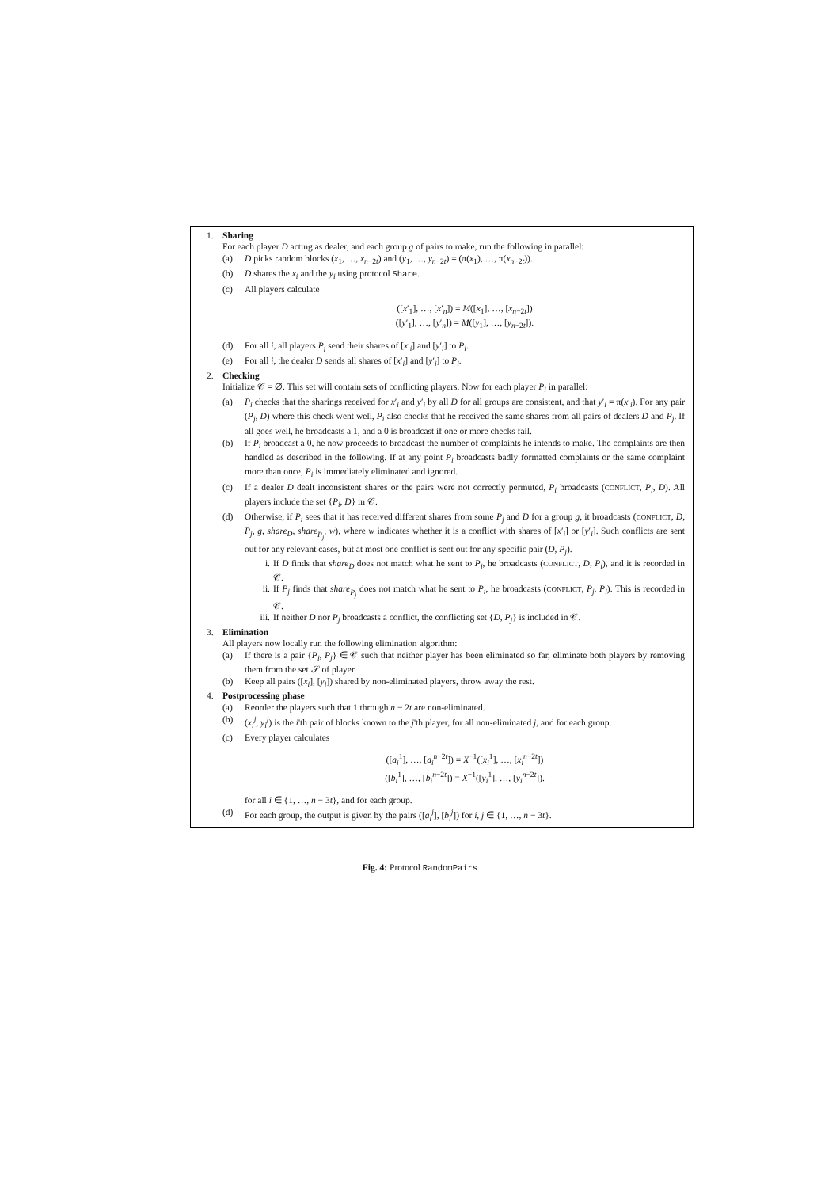1. Sharing
For each player D acting as dealer, and each group g of pairs to make, run the following in parallel:
(a) D picks random blocks (x<sub>1</sub>, …, x<sub>n−2t</sub>) and (y<sub>1</sub>, …, y<sub>n−2t</sub>) = (π(x<sub>1</sub>), …, π(x<sub>n−2t</sub>)).
(b) D shares the x<sub>i</sub> and the y<sub>i</sub> using protocol Share.
(c) All players calculate
([x′<sub>1</sub>], …, [x′<sub>n</sub>]) = M([x<sub>1</sub>], …, [x<sub>n−2t</sub>])
([y′<sub>1</sub>], …, [y′<sub>n</sub>]) = M([y<sub>1</sub>], …, [y<sub>n−2t</sub>]).
(d) For all i, all players P<sub>j</sub> send their shares of [x′<sub>i</sub>] and [y′<sub>i</sub>] to P<sub>i</sub>.
(e) For all i, the dealer D sends all shares of [x′<sub>i</sub>] and [y′<sub>i</sub>] to P<sub>i</sub>.
2. Checking
Initialize 𝒞 = ∅. This set will contain sets of conflicting players. Now for each player P<sub>i</sub> in parallel:
(a) P<sub>i</sub> checks that the sharings received for x′<sub>i</sub> and y′<sub>i</sub> by all D for all groups are consistent, and that y′<sub>i</sub> = π(x′<sub>i</sub>). For any pair (P<sub>j</sub>, D) where this check went well, P<sub>i</sub> also checks that he received the same shares from all pairs of dealers D and P<sub>j</sub>. If all goes well, he broadcasts a 1, and a 0 is broadcast if one or more checks fail.
(b) If P<sub>i</sub> broadcast a 0, he now proceeds to broadcast the number of complaints he intends to make. The complaints are then handled as described in the following. If at any point P<sub>i</sub> broadcasts badly formatted complaints or the same complaint more than once, P<sub>i</sub> is immediately eliminated and ignored.
(c) If a dealer D dealt inconsistent shares or the pairs were not correctly permuted, P<sub>i</sub> broadcasts (CONFLICT, P<sub>i</sub>, D). All players include the set {P<sub>i</sub>, D} in 𝒞.
(d) Otherwise, if P<sub>i</sub> sees that it has received different shares from some P<sub>j</sub> and D for a group g, it broadcasts (CONFLICT, D, P<sub>j</sub>, g, share<sub>D</sub>, share<sub>P<sub>j</sub></sub>, w), where w indicates whether it is a conflict with shares of [x′<sub>i</sub>] or [y′<sub>i</sub>]. Such conflicts are sent out for any relevant cases, but at most one conflict is sent out for any specific pair (D, P<sub>j</sub>).
i. If D finds that share<sub>D</sub> does not match what he sent to P<sub>i</sub>, he broadcasts (CONFLICT, D, P<sub>i</sub>), and it is recorded in 𝒞.
ii. If P<sub>j</sub> finds that share<sub>P<sub>j</sub></sub> does not match what he sent to P<sub>i</sub>, he broadcasts (CONFLICT, P<sub>j</sub>, P<sub>i</sub>). This is recorded in 𝒞.
iii.
If neither D nor P<sub>j</sub> broadcasts a conflict, the conflicting set {D, P<sub>j</sub>} is included in 𝒞.
3. Elimination
All players now locally run the following elimination algorithm:
(a) If there is a pair {P<sub>i</sub>, P<sub>j</sub>} ∈ 𝒞 such that neither player has been eliminated so far, eliminate both players by removing them from the set 𝒮 of player.
(b) Keep all pairs ([x<sub>i</sub>], [y<sub>i</sub>]) shared by non-eliminated players, throw away the rest.
4. Postprocessing phase
(a) Reorder the players such that 1 through n − 2t are non-eliminated.
(b) (x<sub>i</sub><sup>j</sup>, y<sub>i</sub><sup>j</sup>) is the i'th pair of blocks known to the j'th player, for all non-eliminated j, and for each group.
(c) Every player calculates
([a<sub>i</sub><sup>1</sup>], …, [a<sub>i</sub><sup>n−2t</sup>]) = X<sup>−1</sup>([x<sub>i</sub><sup>1</sup>], …, [x<sub>i</sub><sup>n−2t</sup>])
([b<sub>i</sub><sup>1</sup>], …, [b<sub>i</sub><sup>n−2t</sup>]) = X<sup>−1</sup>([y<sub>i</sub><sup>1</sup>], …, [y<sub>i</sub><sup>n−2t</sup>]).
for all i ∈ {1, …, n − 3t}, and for each group.
(d) For each group, the output is given by the pairs ([a<sub>i</sub><sup>j</sup>], [b<sub>i</sub><sup>j</sup>]) for i, j ∈ {1, …, n − 3t}.
Fig. 4: Protocol RandomPairs